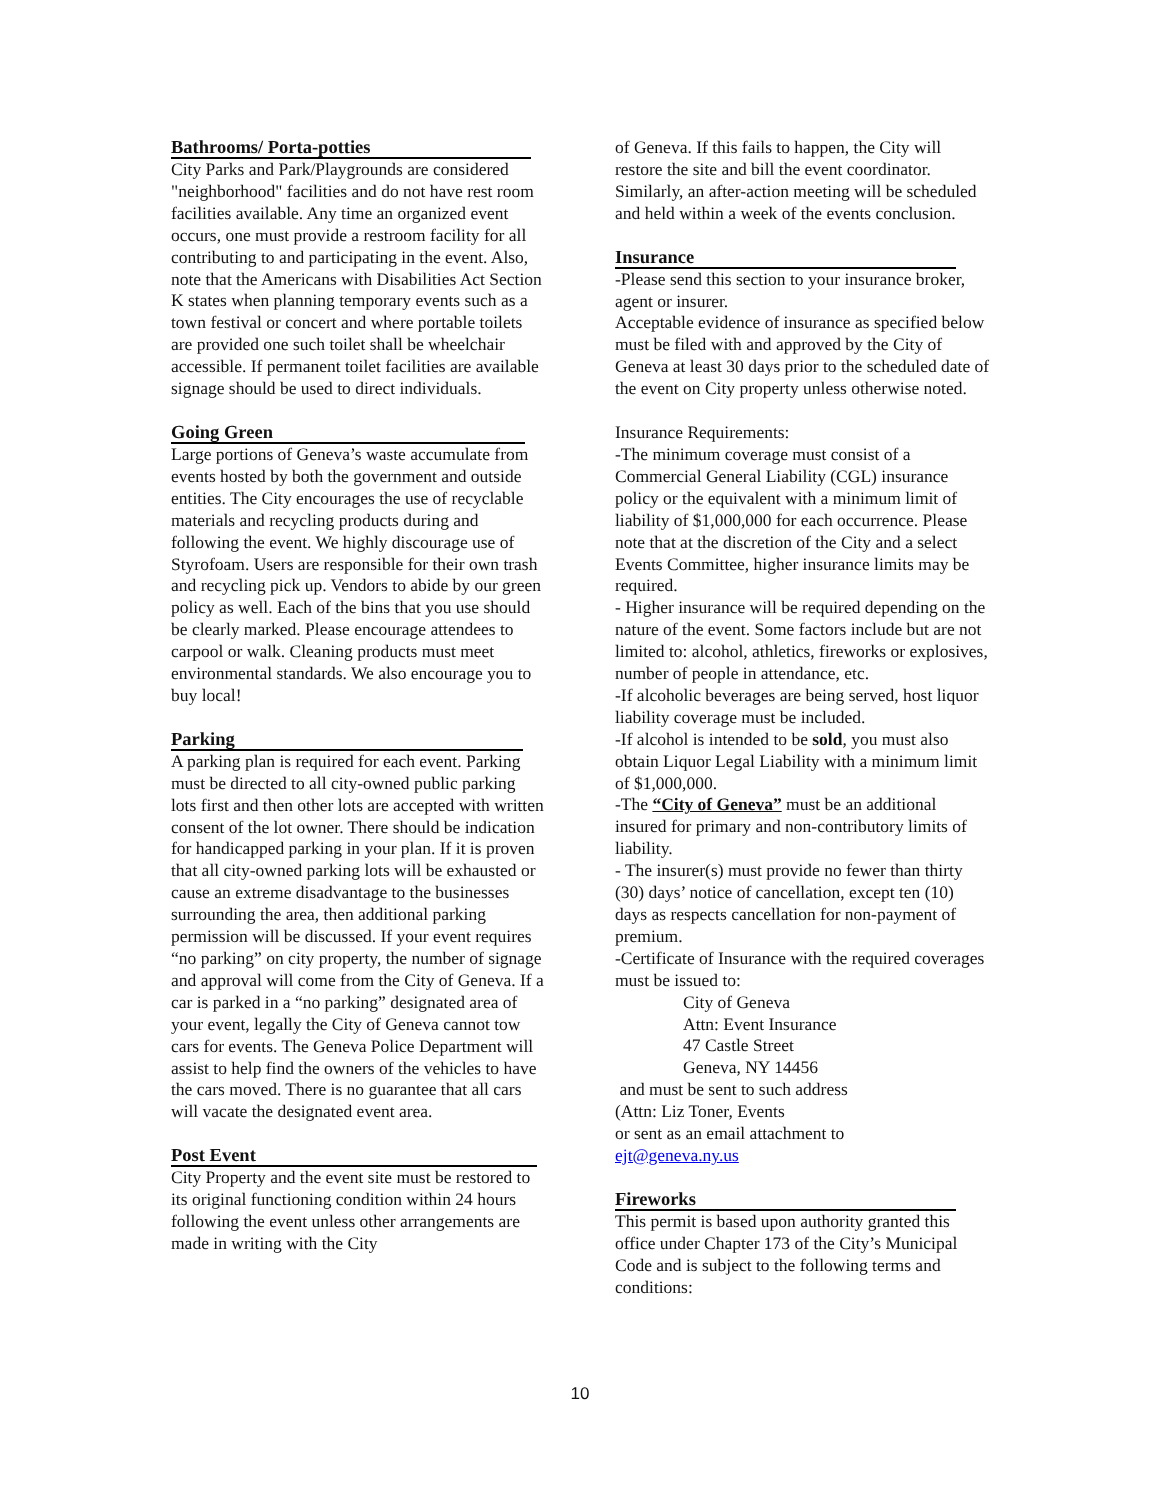Bathrooms/ Porta-potties
City Parks and Park/Playgrounds are considered "neighborhood" facilities and do not have rest room facilities available. Any time an organized event occurs, one must provide a restroom facility for all contributing to and participating in the event. Also, note that the Americans with Disabilities Act Section K states when planning temporary events such as a town festival or concert and where portable toilets are provided one such toilet shall be wheelchair accessible. If permanent toilet facilities are available signage should be used to direct individuals.
Going Green
Large portions of Geneva’s waste accumulate from events hosted by both the government and outside entities. The City encourages the use of recyclable materials and recycling products during and following the event. We highly discourage use of Styrofoam. Users are responsible for their own trash and recycling pick up. Vendors to abide by our green policy as well. Each of the bins that you use should be clearly marked. Please encourage attendees to carpool or walk. Cleaning products must meet environmental standards. We also encourage you to buy local!
Parking
A parking plan is required for each event. Parking must be directed to all city-owned public parking lots first and then other lots are accepted with written consent of the lot owner. There should be indication for handicapped parking in your plan. If it is proven that all city-owned parking lots will be exhausted or cause an extreme disadvantage to the businesses surrounding the area, then additional parking permission will be discussed. If your event requires “no parking” on city property, the number of signage and approval will come from the City of Geneva. If a car is parked in a “no parking” designated area of your event, legally the City of Geneva cannot tow cars for events. The Geneva Police Department will assist to help find the owners of the vehicles to have the cars moved. There is no guarantee that all cars will vacate the designated event area.
Post Event
City Property and the event site must be restored to its original functioning condition within 24 hours following the event unless other arrangements are made in writing with the City
of Geneva. If this fails to happen, the City will restore the site and bill the event coordinator. Similarly, an after-action meeting will be scheduled and held within a week of the events conclusion.
Insurance
-Please send this section to your insurance broker, agent or insurer.
Acceptable evidence of insurance as specified below must be filed with and approved by the City of Geneva at least 30 days prior to the scheduled date of the event on City property unless otherwise noted.
Insurance Requirements:
-The minimum coverage must consist of a Commercial General Liability (CGL) insurance policy or the equivalent with a minimum limit of liability of $1,000,000 for each occurrence. Please note that at the discretion of the City and a select Events Committee, higher insurance limits may be required.
- Higher insurance will be required depending on the nature of the event. Some factors include but are not limited to: alcohol, athletics, fireworks or explosives, number of people in attendance, etc.
-If alcoholic beverages are being served, host liquor liability coverage must be included.
-If alcohol is intended to be sold, you must also obtain Liquor Legal Liability with a minimum limit of $1,000,000.
-The “City of Geneva” must be an additional insured for primary and non-contributory limits of liability.
- The insurer(s) must provide no fewer than thirty (30) days’ notice of cancellation, except ten (10) days as respects cancellation for non-payment of premium.
-Certificate of Insurance with the required coverages must be issued to:
City of Geneva
Attn: Event Insurance
47 Castle Street
Geneva, NY 14456
and must be sent to such address
(Attn: Liz Toner, Events
or sent as an email attachment to
ejt@geneva.ny.us
Fireworks
This permit is based upon authority granted this office under Chapter 173 of the City’s Municipal Code and is subject to the following terms and conditions:
10